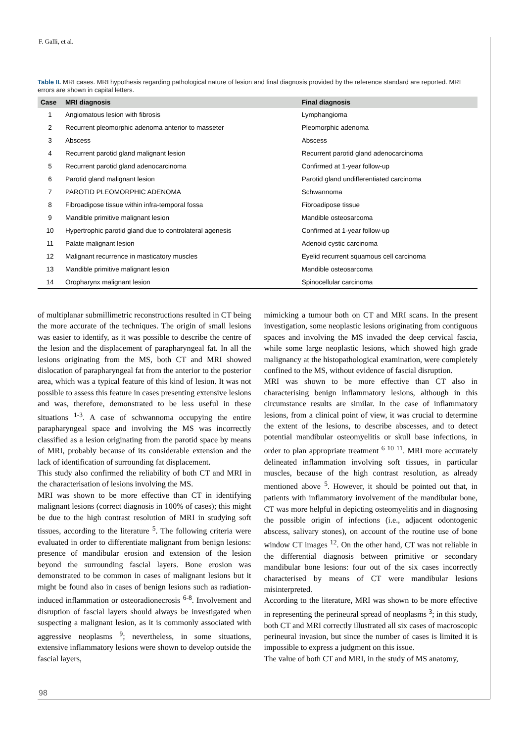F. Galli, et al.
Table II. MRI cases. MRI hypothesis regarding pathological nature of lesion and final diagnosis provided by the reference standard are reported. MRI errors are shown in capital letters.
| Case | MRI diagnosis | Final diagnosis |
| --- | --- | --- |
| 1 | Angiomatous lesion with fibrosis | Lymphangioma |
| 2 | Recurrent pleomorphic adenoma anterior to masseter | Pleomorphic adenoma |
| 3 | Abscess | Abscess |
| 4 | Recurrent parotid gland malignant lesion | Recurrent parotid gland adenocarcinoma |
| 5 | Recurrent parotid gland adenocarcinoma | Confirmed at 1-year follow-up |
| 6 | Parotid gland malignant lesion | Parotid gland undifferentiated carcinoma |
| 7 | PAROTID PLEOMORPHIC ADENOMA | Schwannoma |
| 8 | Fibroadipose tissue within infra-temporal fossa | Fibroadipose tissue |
| 9 | Mandible primitive malignant lesion | Mandible osteosarcoma |
| 10 | Hypertrophic parotid gland due to controlateral agenesis | Confirmed at 1-year follow-up |
| 11 | Palate malignant lesion | Adenoid cystic carcinoma |
| 12 | Malignant recurrence in masticatory muscles | Eyelid recurrent squamous cell carcinoma |
| 13 | Mandible primitive malignant lesion | Mandible osteosarcoma |
| 14 | Oropharynx malignant lesion | Spinocellular carcinoma |
of multiplanar submillimetric reconstructions resulted in CT being the more accurate of the techniques. The origin of small lesions was easier to identify, as it was possible to describe the centre of the lesion and the displacement of parapharyngeal fat. In all the lesions originating from the MS, both CT and MRI showed dislocation of parapharyngeal fat from the anterior to the posterior area, which was a typical feature of this kind of lesion. It was not possible to assess this feature in cases presenting extensive lesions and was, therefore, demonstrated to be less useful in these situations <sup>1-3</sup>. A case of schwannoma occupying the entire parapharyngeal space and involving the MS was incorrectly classified as a lesion originating from the parotid space by means of MRI, probably because of its considerable extension and the lack of identification of surrounding fat displacement.
This study also confirmed the reliability of both CT and MRI in the characterisation of lesions involving the MS.
MRI was shown to be more effective than CT in identifying malignant lesions (correct diagnosis in 100% of cases); this might be due to the high contrast resolution of MRI in studying soft tissues, according to the literature <sup>5</sup>. The following criteria were evaluated in order to differentiate malignant from benign lesions: presence of mandibular erosion and extension of the lesion beyond the surrounding fascial layers. Bone erosion was demonstrated to be common in cases of malignant lesions but it might be found also in cases of benign lesions such as radiation-induced inflammation or osteoradionecrosis <sup>6-8</sup>. Involvement and disruption of fascial layers should always be investigated when suspecting a malignant lesion, as it is commonly associated with aggressive neoplasms <sup>9</sup>; nevertheless, in some situations, extensive inflammatory lesions were shown to develop outside the fascial layers,
mimicking a tumour both on CT and MRI scans. In the present investigation, some neoplastic lesions originating from contiguous spaces and involving the MS invaded the deep cervical fascia, while some large neoplastic lesions, which showed high grade malignancy at the histopathological examination, were completely confined to the MS, without evidence of fascial disruption.
MRI was shown to be more effective than CT also in characterising benign inflammatory lesions, although in this circumstance results are similar. In the case of inflammatory lesions, from a clinical point of view, it was crucial to determine the extent of the lesions, to describe abscesses, and to detect potential mandibular osteomyelitis or skull base infections, in order to plan appropriate treatment <sup>6 10 11</sup>. MRI more accurately delineated inflammation involving soft tissues, in particular muscles, because of the high contrast resolution, as already mentioned above <sup>5</sup>. However, it should be pointed out that, in patients with inflammatory involvement of the mandibular bone, CT was more helpful in depicting osteomyelitis and in diagnosing the possible origin of infections (i.e., adjacent odontogenic abscess, salivary stones), on account of the routine use of bone window CT images <sup>12</sup>. On the other hand, CT was not reliable in the differential diagnosis between primitive or secondary mandibular bone lesions: four out of the six cases incorrectly characterised by means of CT were mandibular lesions misinterpreted.
According to the literature, MRI was shown to be more effective in representing the perineural spread of neoplasms <sup>3</sup>; in this study, both CT and MRI correctly illustrated all six cases of macroscopic perineural invasion, but since the number of cases is limited it is impossible to express a judgment on this issue.
The value of both CT and MRI, in the study of MS anatomy,
98